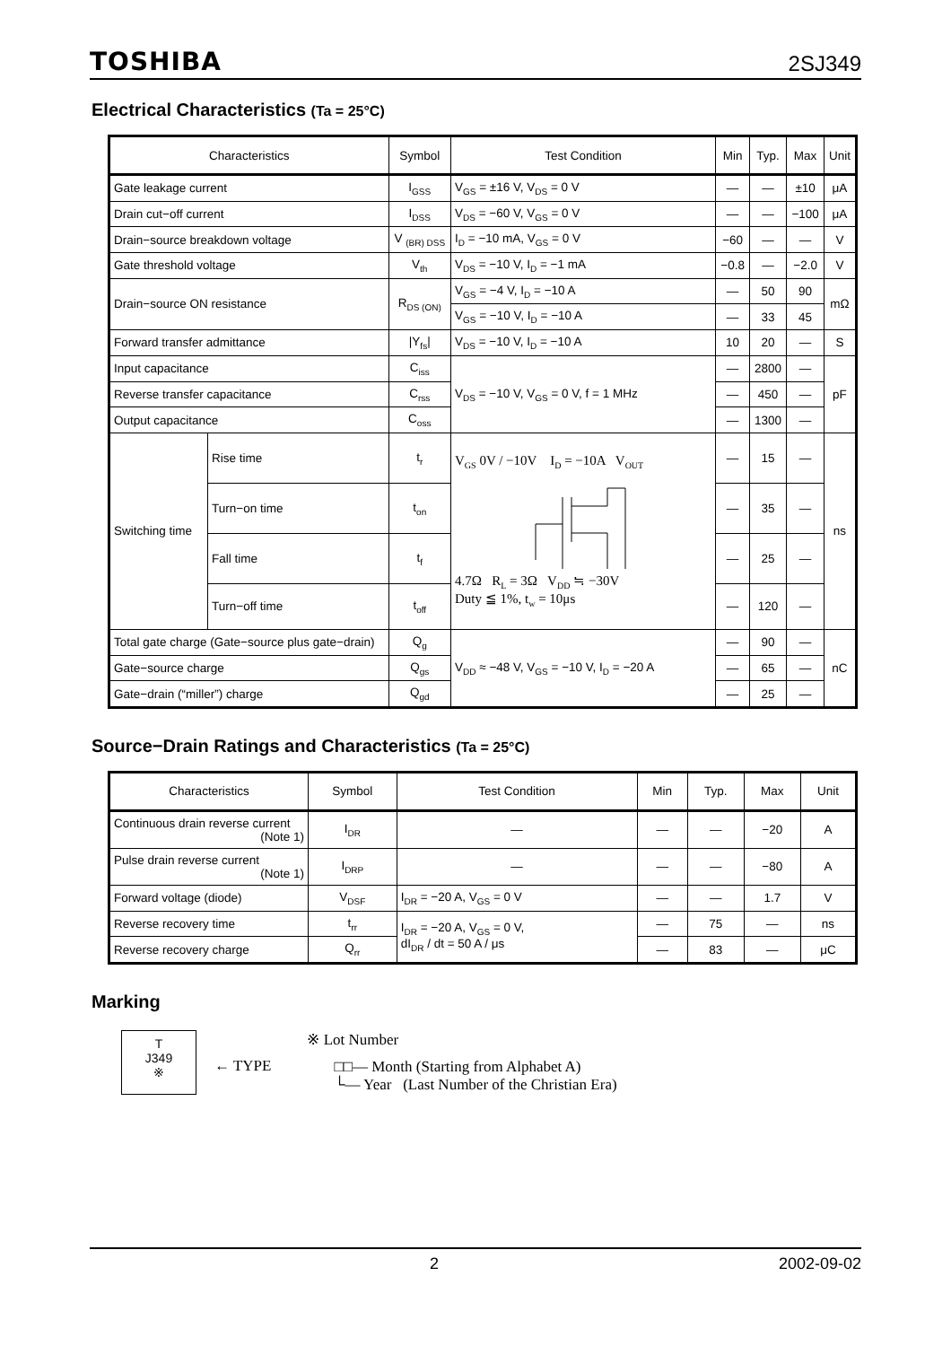TOSHIBA 2SJ349
Electrical Characteristics (Ta = 25°C)
| Characteristics | | Symbol | Test Condition | Min | Typ. | Max | Unit |
| --- | --- | --- | --- | --- | --- | --- | --- |
| Gate leakage current | | I<sub>GSS</sub> | V<sub>GS</sub> = ±16 V, V<sub>DS</sub> = 0 V | — | — | ±10 | μA |
| Drain cut−off current | | I<sub>DSS</sub> | V<sub>DS</sub> = −60 V, V<sub>GS</sub> = 0 V | — | — | −100 | μA |
| Drain−source breakdown voltage | | V <sub>(BR) DSS</sub> | I<sub>D</sub> = −10 mA, V<sub>GS</sub> = 0 V | −60 | — | — | V |
| Gate threshold voltage | | V<sub>th</sub> | V<sub>DS</sub> = −10 V, I<sub>D</sub> = −1 mA | −0.8 | — | −2.0 | V |
| Drain−source ON resistance | | R<sub>DS (ON)</sub> | V<sub>GS</sub> = −4 V, I<sub>D</sub> = −10 A | — | 50 | 90 | mΩ |
| | | | V<sub>GS</sub> = −10 V, I<sub>D</sub> = −10 A | — | 33 | 45 | |
| Forward transfer admittance | | /Y<sub>fs</sub>/ | V<sub>DS</sub> = −10 V, I<sub>D</sub> = −10 A | 10 | 20 | — | S |
| Input capacitance | | C<sub>iss</sub> | V<sub>DS</sub> = −10 V, V<sub>GS</sub> = 0 V, f = 1 MHz | — | 2800 | — | pF |
| Reverse transfer capacitance | | C<sub>rss</sub> | | — | 450 | — | |
| Output capacitance | | C<sub>oss</sub> | | — | 1300 | — | |
| Switching time | Rise time | t<sub>r</sub> | V<sub>GS</sub> 0V / −10V I<sub>D</sub> = −10A V<sub>OUT</sub> 4.7Ω R<sub>L</sub> = 3Ω V<sub>DD</sub> ≒ −30V Duty ≦ 1%, t<sub>w</sub> = 10μs | — | 15 | — | ns |
| | Turn−on time | t<sub>on</sub> | | — | 35 | — | |
| | Fall time | t<sub>f</sub> | | — | 25 | — | |
| | Turn−off time | t<sub>off</sub> | | — | 120 | — | |
| Total gate charge (Gate−source plus gate−drain) | | Q<sub>g</sub> | V<sub>DD</sub> ≈ −48 V, V<sub>GS</sub> = −10 V, I<sub>D</sub> = −20 A | — | 90 | — | nC |
| Gate−source charge | | Q<sub>gs</sub> | | — | 65 | — | |
| Gate−drain (“miller”) charge | | Q<sub>gd</sub> | | — | 25 | — | |
Source−Drain Ratings and Characteristics (Ta = 25°C)
| Characteristics | Symbol | Test Condition | Min | Typ. | Max | Unit |
| --- | --- | --- | --- | --- | --- | --- |
| Continuous drain reverse current (Note 1) | I<sub>DR</sub> | — | — | — | −20 | A |
| Pulse drain reverse current (Note 1) | I<sub>DRP</sub> | — | — | — | −80 | A |
| Forward voltage (diode) | V<sub>DSF</sub> | I<sub>DR</sub> = −20 A, V<sub>GS</sub> = 0 V | — | — | 1.7 | V |
| Reverse recovery time | t<sub>rr</sub> | I<sub>DR</sub> = −20 A, V<sub>GS</sub> = 0 V, dI<sub>DR</sub> / dt = 50 A / μs | — | 75 | — | ns |
| Reverse recovery charge | Q<sub>rr</sub> | | — | 83 | — | μC |
Marking
T
J349
※
← TYPE
※ Lot Number
□□— Month (Starting from Alphabet A)
└— Year (Last Number of the Christian Era)
2 2002-09-02